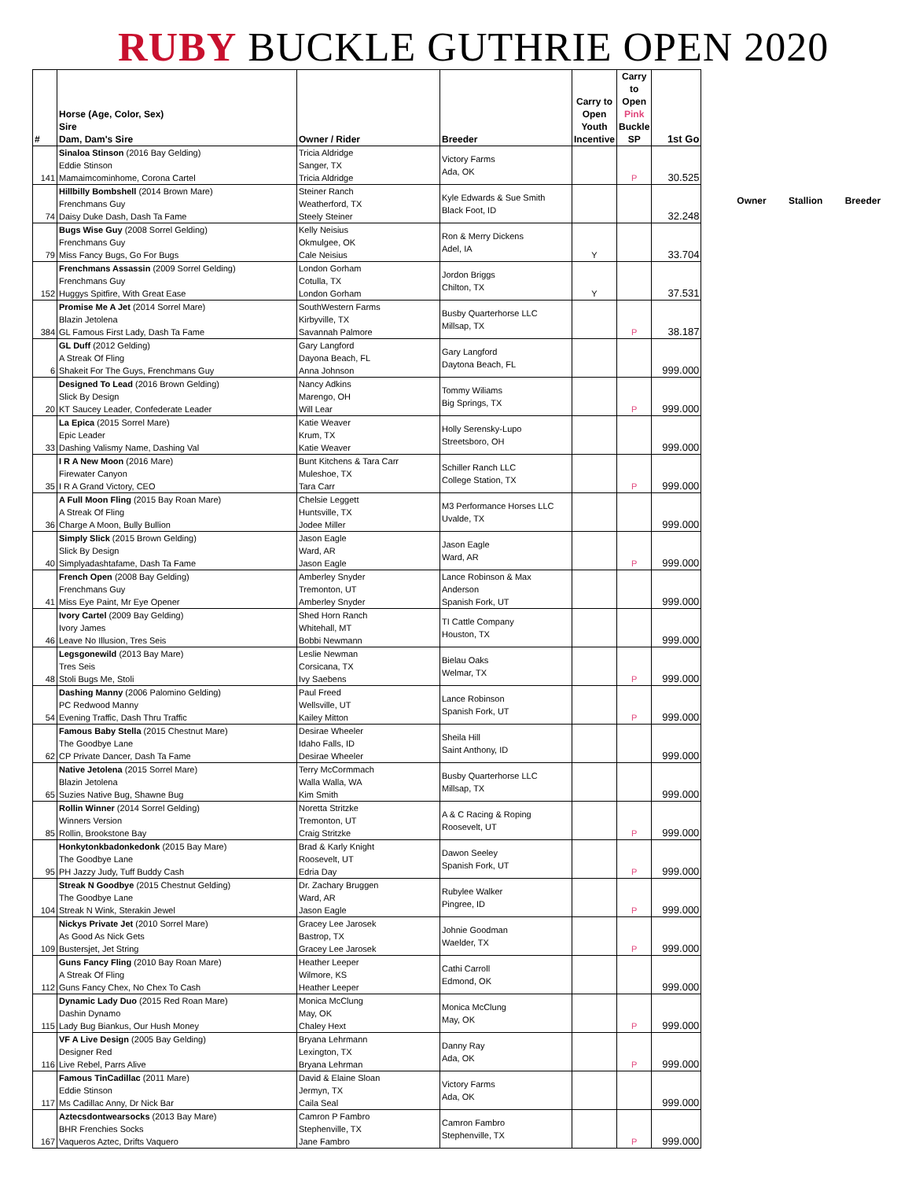RUBY BUCKLE GUTHRIE OPEN 2020
| # | Horse (Age, Color, Sex) Sire Dam, Dam's Sire | Owner / Rider | Breeder | Carry to Open Youth Incentive | Carry to Open Pink Buckle SP | 1st Go |
| --- | --- | --- | --- | --- | --- | --- |
| 141 | Sinaloa Stinson (2016 Bay Gelding) Eddie Stinson Mamaimcominhome, Corona Cartel | Tricia Aldridge Sanger, TX Tricia Aldridge | Victory Farms Ada, OK | | P | 30.525 |
| 74 | Hillbilly Bombshell (2014 Brown Mare) Frenchmans Guy Daisy Duke Dash, Dash Ta Fame | Steiner Ranch Weatherford, TX Steely Steiner | Kyle Edwards & Sue Smith Black Foot, ID | | | 32.248 |
| 79 | Bugs Wise Guy (2008 Sorrel Gelding) Frenchmans Guy Miss Fancy Bugs, Go For Bugs | Kelly Neisius Okmulgee, OK Cale Neisius | Ron & Merry Dickens Adel, IA | Y | | 33.704 |
| 152 | Frenchmans Assassin (2009 Sorrel Gelding) Frenchmans Guy Huggys Spitfire, With Great Ease | London Gorham Cotulla, TX London Gorham | Jordon Briggs Chilton, TX | Y | | 37.531 |
| 384 | Promise Me A Jet (2014 Sorrel Mare) Blazin Jetolena GL Famous First Lady, Dash Ta Fame | SouthWestern Farms Kirbyville, TX Savannah Palmore | Busby Quarterhorse LLC Millsap, TX | | P | 38.187 |
| 6 | GL Duff (2012 Gelding) A Streak Of Fling Shakeit For The Guys, Frenchmans Guy | Gary Langford Dayona Beach, FL Anna Johnson | Gary Langford Daytona Beach, FL | | | 999.000 |
| 20 | Designed To Lead (2016 Brown Gelding) Slick By Design KT Saucey Leader, Confederate Leader | Nancy Adkins Marengo, OH Will Lear | Tommy Wiliams Big Springs, TX | | P | 999.000 |
| 33 | La Epica (2015 Sorrel Mare) Epic Leader Dashing Valismy Name, Dashing Val | Katie Weaver Krum, TX Katie Weaver | Holly Serensky-Lupo Streetsboro, OH | | | 999.000 |
| 35 | I R A New Moon (2016 Mare) Firewater Canyon I R A Grand Victory, CEO | Bunt Kitchens & Tara Carr Muleshoe, TX Tara Carr | Schiller Ranch LLC College Station, TX | | P | 999.000 |
| 36 | A Full Moon Fling (2015 Bay Roan Mare) A Streak Of Fling Charge A Moon, Bully Bullion | Chelsie Leggett Huntsville, TX Jodee Miller | M3 Performance Horses LLC Uvalde, TX | | | 999.000 |
| 40 | Simply Slick (2015 Brown Gelding) Slick By Design Simplyadashtafame, Dash Ta Fame | Jason Eagle Ward, AR Jason Eagle | Jason Eagle Ward, AR | | P | 999.000 |
| 41 | French Open (2008 Bay Gelding) Frenchmans Guy Miss Eye Paint, Mr Eye Opener | Amberley Snyder Tremonton, UT Amberley Snyder | Lance Robinson & Max Anderson Spanish Fork, UT | | | 999.000 |
| 46 | Ivory Cartel (2009 Bay Gelding) Ivory James Leave No Illusion, Tres Seis | Shed Horn Ranch Whitehall, MT Bobbi Newmann | TI Cattle Company Houston, TX | | | 999.000 |
| 48 | Legsgonewild (2013 Bay Mare) Tres Seis Stoli Bugs Me, Stoli | Leslie Newman Corsicana, TX Ivy Saebens | Bielau Oaks Welmar, TX | | P | 999.000 |
| 54 | Dashing Manny (2006 Palomino Gelding) PC Redwood Manny Evening Traffic, Dash Thru Traffic | Paul Freed Wellsville, UT Kailey Mitton | Lance Robinson Spanish Fork, UT | | P | 999.000 |
| 62 | Famous Baby Stella (2015 Chestnut Mare) The Goodbye Lane CP Private Dancer, Dash Ta Fame | Desirae Wheeler Idaho Falls, ID Desirae Wheeler | Sheila Hill Saint Anthony, ID | | | 999.000 |
| 65 | Native Jetolena (2015 Sorrel Mare) Blazin Jetolena Suzies Native Bug, Shawne Bug | Terry McCormmach Walla Walla, WA Kim Smith | Busby Quarterhorse LLC Millsap, TX | | | 999.000 |
| 85 | Rollin Winner (2014 Sorrel Gelding) Winners Version Rollin, Brookstone Bay | Noretta Stritzke Tremonton, UT Craig Stritzke | A & C Racing & Roping Roosevelt, UT | | P | 999.000 |
| 95 | Honkytonkbadonkedonk (2015 Bay Mare) The Goodbye Lane PH Jazzy Judy, Tuff Buddy Cash | Brad & Karly Knight Roosevelt, UT Edria Day | Dawon Seeley Spanish Fork, UT | | P | 999.000 |
| 104 | Streak N Goodbye (2015 Chestnut Gelding) The Goodbye Lane Streak N Wink, Sterakin Jewel | Dr. Zachary Bruggen Ward, AR Jason Eagle | Rubylee Walker Pingree, ID | | P | 999.000 |
| 109 | Nickys Private Jet (2010 Sorrel Mare) As Good As Nick Gets Bustersjet, Jet String | Gracey Lee Jarosek Bastrop, TX Gracey Lee Jarosek | Johnie Goodman Waelder, TX | | P | 999.000 |
| 112 | Guns Fancy Fling (2010 Bay Roan Mare) A Streak Of Fling Guns Fancy Chex, No Chex To Cash | Heather Leeper Wilmore, KS Heather Leeper | Cathi Carroll Edmond, OK | | | 999.000 |
| 115 | Dynamic Lady Duo (2015 Red Roan Mare) Dashin Dynamo Lady Bug Biankus, Our Hush Money | Monica McClung May, OK Chaley Hext | Monica McClung May, OK | | P | 999.000 |
| 116 | VF A Live Design (2005 Bay Gelding) Designer Red Live Rebel, Parrs Alive | Bryana Lehrmann Lexington, TX Bryana Lehrman | Danny Ray Ada, OK | | P | 999.000 |
| 117 | Famous TinCadillac (2011 Mare) Eddie Stinson Ms Cadillac Anny, Dr Nick Bar | David & Elaine Sloan Jermyn, TX Caila Seal | Victory Farms Ada, OK | | | 999.000 |
| 167 | Aztecsdontwearsocks (2013 Bay Mare) BHR Frenchies Socks Vaqueros Aztec, Drifts Vaquero | Camron P Fambro Stephenville, TX Jane Fambro | Camron Fambro Stephenville, TX | | P | 999.000 |
Owner Stallion Breeder